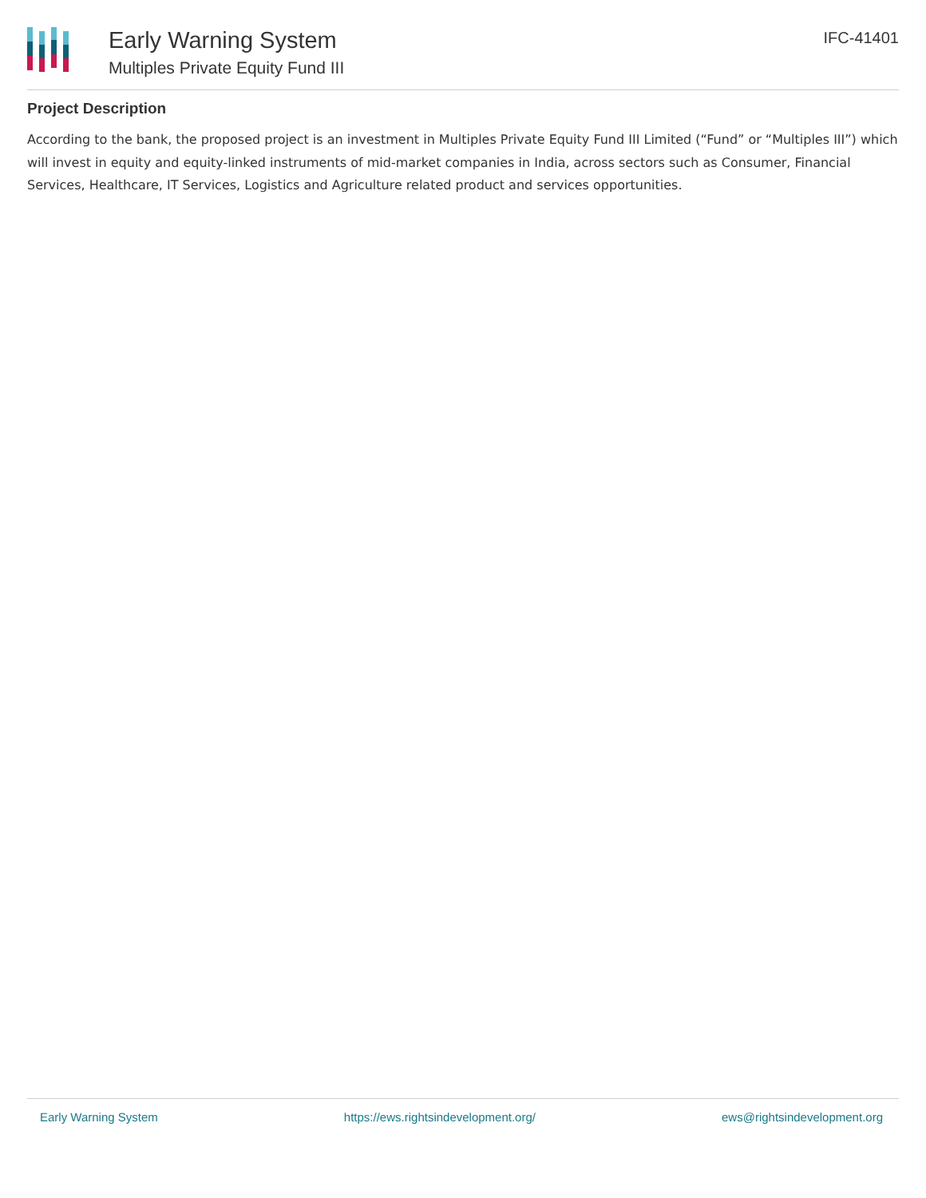Early Warning System
Multiples Private Equity Fund III
IFC-41401
Project Description
According to the bank, the proposed project is an investment in Multiples Private Equity Fund III Limited (“Fund” or “Multiples III”) which will invest in equity and equity-linked instruments of mid-market companies in India, across sectors such as Consumer, Financial Services, Healthcare, IT Services, Logistics and Agriculture related product and services opportunities.
Early Warning System https://ews.rightsindevelopment.org/ ews@rightsindevelopment.org